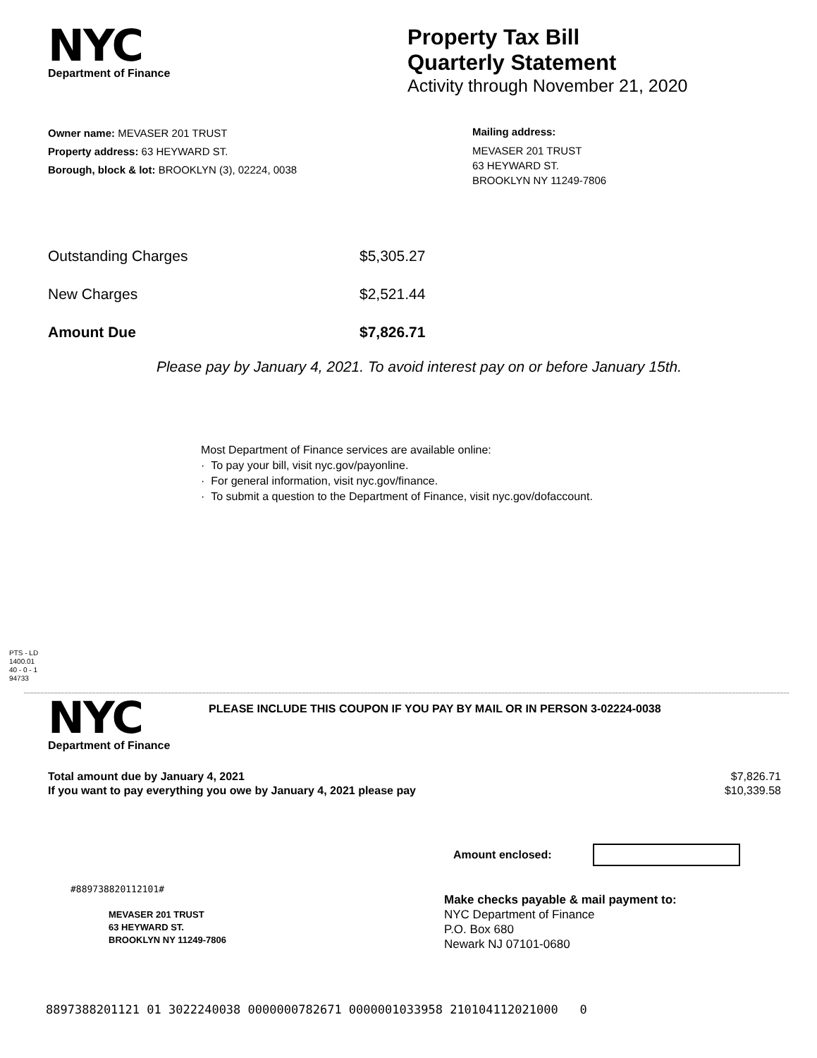NYC
Department of Finance
Property Tax Bill
Quarterly Statement
Activity through November 21, 2020
Owner name: MEVASER 201 TRUST
Property address: 63 HEYWARD ST.
Borough, block & lot: BROOKLYN (3), 02224, 0038
Mailing address:
MEVASER 201 TRUST
63 HEYWARD ST.
BROOKLYN NY 11249-7806
Outstanding Charges $5,305.27
New Charges $2,521.44
Amount Due $7,826.71
Please pay by January 4, 2021. To avoid interest pay on or before January 15th.
Most Department of Finance services are available online:
· To pay your bill, visit nyc.gov/payonline.
· For general information, visit nyc.gov/finance.
· To submit a question to the Department of Finance, visit nyc.gov/dofaccount.
PTS - LD
1400.01
40 - 0 - 1
94733
NYC
Department of Finance
PLEASE INCLUDE THIS COUPON IF YOU PAY BY MAIL OR IN PERSON 3-02224-0038
Total amount due by January 4, 2021
If you want to pay everything you owe by January 4, 2021 please pay
$7,826.71
$10,339.58
Amount enclosed:
#889738820112101#
MEVASER 201 TRUST
63 HEYWARD ST.
BROOKLYN NY 11249-7806
Make checks payable & mail payment to:
NYC Department of Finance
P.O. Box 680
Newark NJ 07101-0680
8897388201121 01 3022240038 0000000782671 0000001033958 210104112021000 0